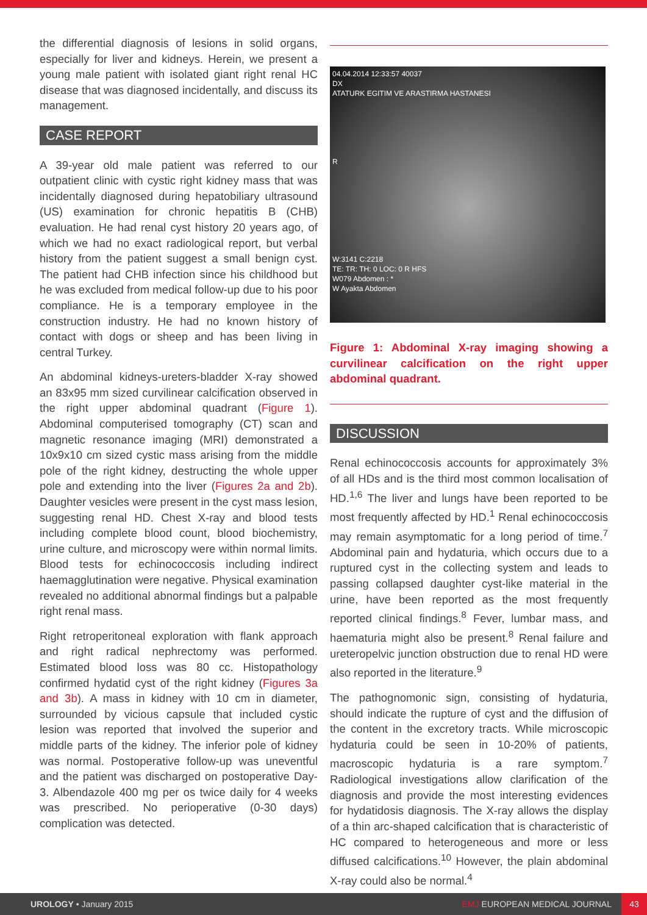the differential diagnosis of lesions in solid organs, especially for liver and kidneys. Herein, we present a young male patient with isolated giant right renal HC disease that was diagnosed incidentally, and discuss its management.
CASE REPORT
A 39-year old male patient was referred to our outpatient clinic with cystic right kidney mass that was incidentally diagnosed during hepatobiliary ultrasound (US) examination for chronic hepatitis B (CHB) evaluation. He had renal cyst history 20 years ago, of which we had no exact radiological report, but verbal history from the patient suggest a small benign cyst. The patient had CHB infection since his childhood but he was excluded from medical follow-up due to his poor compliance. He is a temporary employee in the construction industry. He had no known history of contact with dogs or sheep and has been living in central Turkey.
An abdominal kidneys-ureters-bladder X-ray showed an 83x95 mm sized curvilinear calcification observed in the right upper abdominal quadrant (Figure 1). Abdominal computerised tomography (CT) scan and magnetic resonance imaging (MRI) demonstrated a 10x9x10 cm sized cystic mass arising from the middle pole of the right kidney, destructing the whole upper pole and extending into the liver (Figures 2a and 2b). Daughter vesicles were present in the cyst mass lesion, suggesting renal HD. Chest X-ray and blood tests including complete blood count, blood biochemistry, urine culture, and microscopy were within normal limits. Blood tests for echinococcosis including indirect haemagglutination were negative. Physical examination revealed no additional abnormal findings but a palpable right renal mass.
Right retroperitoneal exploration with flank approach and right radical nephrectomy was performed. Estimated blood loss was 80 cc. Histopathology confirmed hydatid cyst of the right kidney (Figures 3a and 3b). A mass in kidney with 10 cm in diameter, surrounded by vicious capsule that included cystic lesion was reported that involved the superior and middle parts of the kidney. The inferior pole of kidney was normal. Postoperative follow-up was uneventful and the patient was discharged on postoperative Day-3. Albendazole 400 mg per os twice daily for 4 weeks was prescribed. No perioperative (0-30 days) complication was detected.
04.04.2014 12:33:57 40037
DX
ATATURK EGITIM VE ARASTIRMA HASTANESI
R
W:3141 C:2218
TE: TR: TH: 0 LOC: 0 R HFS
W079 Abdomen : *
W Ayakta Abdomen
Figure 1: Abdominal X-ray imaging showing a curvilinear calcification on the right upper abdominal quadrant.
DISCUSSION
Renal echinococcosis accounts for approximately 3% of all HDs and is the third most common localisation of HD.<sup>1,6</sup> The liver and lungs have been reported to be most frequently affected by HD.<sup>1</sup> Renal echinococcosis may remain asymptomatic for a long period of time.<sup>7</sup> Abdominal pain and hydaturia, which occurs due to a ruptured cyst in the collecting system and leads to passing collapsed daughter cyst-like material in the urine, have been reported as the most frequently reported clinical findings.<sup>8</sup> Fever, lumbar mass, and haematuria might also be present.<sup>8</sup> Renal failure and ureteropelvic junction obstruction due to renal HD were also reported in the literature.<sup>9</sup>
The pathognomonic sign, consisting of hydaturia, should indicate the rupture of cyst and the diffusion of the content in the excretory tracts. While microscopic hydaturia could be seen in 10-20% of patients, macroscopic hydaturia is a rare symptom.<sup>7</sup> Radiological investigations allow clarification of the diagnosis and provide the most interesting evidences for hydatidosis diagnosis. The X-ray allows the display of a thin arc-shaped calcification that is characteristic of HC compared to heterogeneous and more or less diffused calcifications.<sup>10</sup> However, the plain abdominal X-ray could also be normal.<sup>4</sup>
UROLOGY • January 2015 EMJ EUROPEAN MEDICAL JOURNAL 43